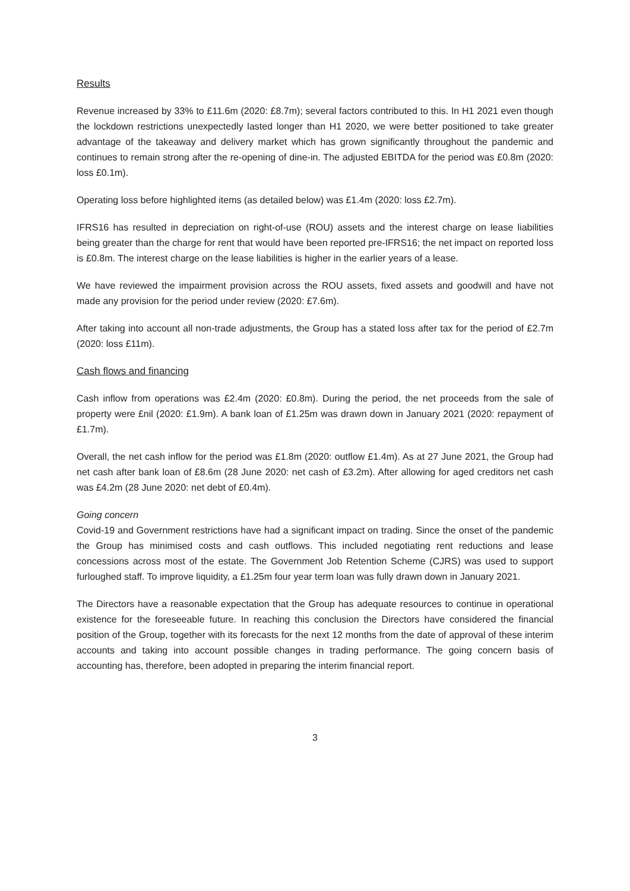Results
Revenue increased by 33% to £11.6m (2020: £8.7m); several factors contributed to this. In H1 2021 even though the lockdown restrictions unexpectedly lasted longer than H1 2020, we were better positioned to take greater advantage of the takeaway and delivery market which has grown significantly throughout the pandemic and continues to remain strong after the re-opening of dine-in. The adjusted EBITDA for the period was £0.8m (2020: loss £0.1m).
Operating loss before highlighted items (as detailed below) was £1.4m (2020: loss £2.7m).
IFRS16 has resulted in depreciation on right-of-use (ROU) assets and the interest charge on lease liabilities being greater than the charge for rent that would have been reported pre-IFRS16; the net impact on reported loss is £0.8m. The interest charge on the lease liabilities is higher in the earlier years of a lease.
We have reviewed the impairment provision across the ROU assets, fixed assets and goodwill and have not made any provision for the period under review (2020: £7.6m).
After taking into account all non-trade adjustments, the Group has a stated loss after tax for the period of £2.7m (2020: loss £11m).
Cash flows and financing
Cash inflow from operations was £2.4m (2020: £0.8m). During the period, the net proceeds from the sale of property were £nil (2020: £1.9m). A bank loan of £1.25m was drawn down in January 2021 (2020: repayment of £1.7m).
Overall, the net cash inflow for the period was £1.8m (2020: outflow £1.4m). As at 27 June 2021, the Group had net cash after bank loan of £8.6m (28 June 2020: net cash of £3.2m). After allowing for aged creditors net cash was £4.2m (28 June 2020: net debt of £0.4m).
Going concern
Covid-19 and Government restrictions have had a significant impact on trading. Since the onset of the pandemic the Group has minimised costs and cash outflows. This included negotiating rent reductions and lease concessions across most of the estate. The Government Job Retention Scheme (CJRS) was used to support furloughed staff. To improve liquidity, a £1.25m four year term loan was fully drawn down in January 2021.
The Directors have a reasonable expectation that the Group has adequate resources to continue in operational existence for the foreseeable future. In reaching this conclusion the Directors have considered the financial position of the Group, together with its forecasts for the next 12 months from the date of approval of these interim accounts and taking into account possible changes in trading performance. The going concern basis of accounting has, therefore, been adopted in preparing the interim financial report.
3